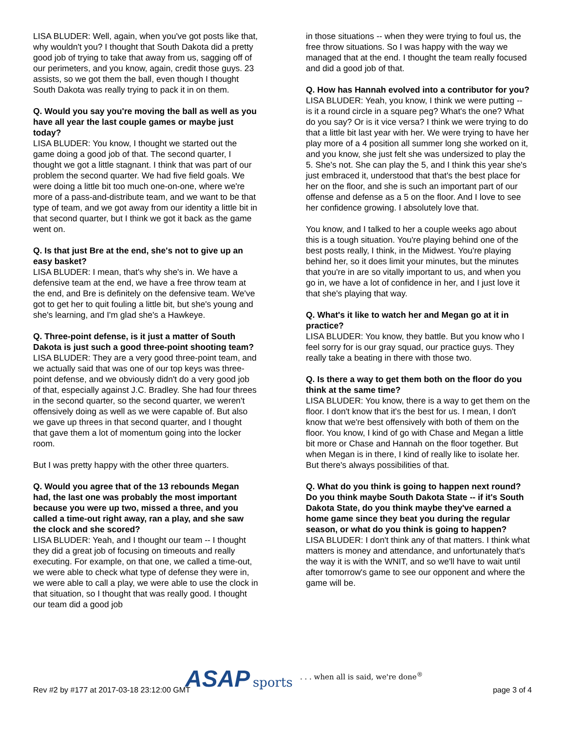LISA BLUDER: Well, again, when you've got posts like that, why wouldn't you? I thought that South Dakota did a pretty good job of trying to take that away from us, sagging off of our perimeters, and you know, again, credit those guys. 23 assists, so we got them the ball, even though I thought South Dakota was really trying to pack it in on them.
Q. Would you say you're moving the ball as well as you have all year the last couple games or maybe just today?
LISA BLUDER: You know, I thought we started out the game doing a good job of that. The second quarter, I thought we got a little stagnant. I think that was part of our problem the second quarter. We had five field goals. We were doing a little bit too much one-on-one, where we're more of a pass-and-distribute team, and we want to be that type of team, and we got away from our identity a little bit in that second quarter, but I think we got it back as the game went on.
Q. Is that just Bre at the end, she's not to give up an easy basket?
LISA BLUDER: I mean, that's why she's in. We have a defensive team at the end, we have a free throw team at the end, and Bre is definitely on the defensive team. We've got to get her to quit fouling a little bit, but she's young and she's learning, and I'm glad she's a Hawkeye.
Q. Three-point defense, is it just a matter of South Dakota is just such a good three-point shooting team?
LISA BLUDER: They are a very good three-point team, and we actually said that was one of our top keys was three-point defense, and we obviously didn't do a very good job of that, especially against J.C. Bradley. She had four threes in the second quarter, so the second quarter, we weren't offensively doing as well as we were capable of. But also we gave up threes in that second quarter, and I thought that gave them a lot of momentum going into the locker room.
But I was pretty happy with the other three quarters.
Q. Would you agree that of the 13 rebounds Megan had, the last one was probably the most important because you were up two, missed a three, and you called a time-out right away, ran a play, and she saw the clock and she scored?
LISA BLUDER: Yeah, and I thought our team -- I thought they did a great job of focusing on timeouts and really executing. For example, on that one, we called a time-out, we were able to check what type of defense they were in, we were able to call a play, we were able to use the clock in that situation, so I thought that was really good. I thought our team did a good job
in those situations -- when they were trying to foul us, the free throw situations. So I was happy with the way we managed that at the end. I thought the team really focused and did a good job of that.
Q. How has Hannah evolved into a contributor for you?
LISA BLUDER: Yeah, you know, I think we were putting -- is it a round circle in a square peg? What's the one? What do you say? Or is it vice versa? I think we were trying to do that a little bit last year with her. We were trying to have her play more of a 4 position all summer long she worked on it, and you know, she just felt she was undersized to play the 5. She's not. She can play the 5, and I think this year she's just embraced it, understood that that's the best place for her on the floor, and she is such an important part of our offense and defense as a 5 on the floor. And I love to see her confidence growing. I absolutely love that.
You know, and I talked to her a couple weeks ago about this is a tough situation. You're playing behind one of the best posts really, I think, in the Midwest. You're playing behind her, so it does limit your minutes, but the minutes that you're in are so vitally important to us, and when you go in, we have a lot of confidence in her, and I just love it that she's playing that way.
Q. What's it like to watch her and Megan go at it in practice?
LISA BLUDER: You know, they battle. But you know who I feel sorry for is our gray squad, our practice guys. They really take a beating in there with those two.
Q. Is there a way to get them both on the floor do you think at the same time?
LISA BLUDER: You know, there is a way to get them on the floor. I don't know that it's the best for us. I mean, I don't know that we're best offensively with both of them on the floor. You know, I kind of go with Chase and Megan a little bit more or Chase and Hannah on the floor together. But when Megan is in there, I kind of really like to isolate her. But there's always possibilities of that.
Q. What do you think is going to happen next round? Do you think maybe South Dakota State -- if it's South Dakota State, do you think maybe they've earned a home game since they beat you during the regular season, or what do you think is going to happen?
LISA BLUDER: I don't think any of that matters. I think what matters is money and attendance, and unfortunately that's the way it is with the WNIT, and so we'll have to wait until after tomorrow's game to see our opponent and where the game will be.
Rev #2 by #177 at 2017-03-18 23:12:00 GMT page 3 of 4
ASAP sports. . . when all is said, we're done<sup>®</sup>